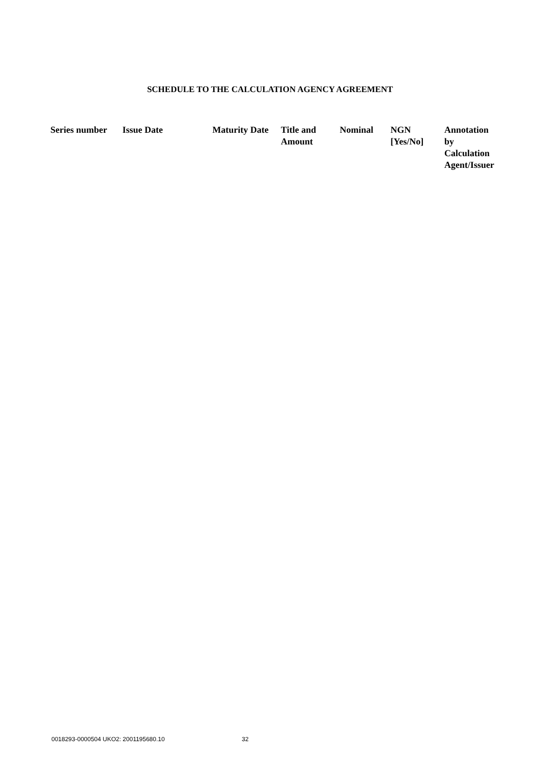SCHEDULE TO THE CALCULATION AGENCY AGREEMENT
| Series number | Issue Date | Maturity Date | Title and Amount | Nominal | NGN [Yes/No] | Annotation by Calculation Agent/Issuer |
| --- | --- | --- | --- | --- | --- | --- |
0018293-0000504 UKO2: 2001195680.10 32